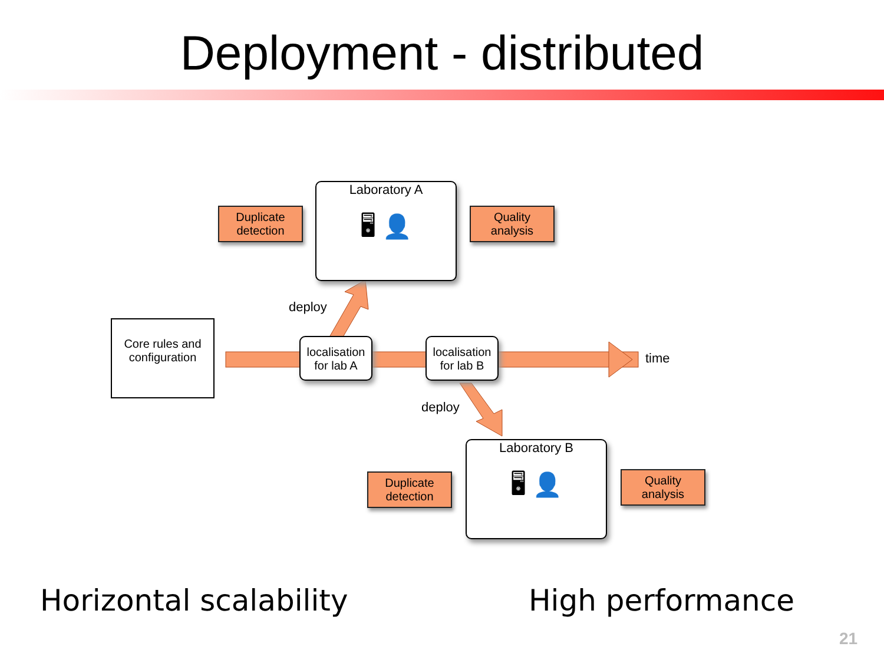Deployment - distributed
Laboratory A
🖥 👤
Duplicate detection
Quality analysis
deploy
Core rules and configuration
localisation for lab A
localisation for lab B
time
deploy
Laboratory B
🖥 👤
Duplicate detection
Quality analysis
Horizontal scalability High performance
21